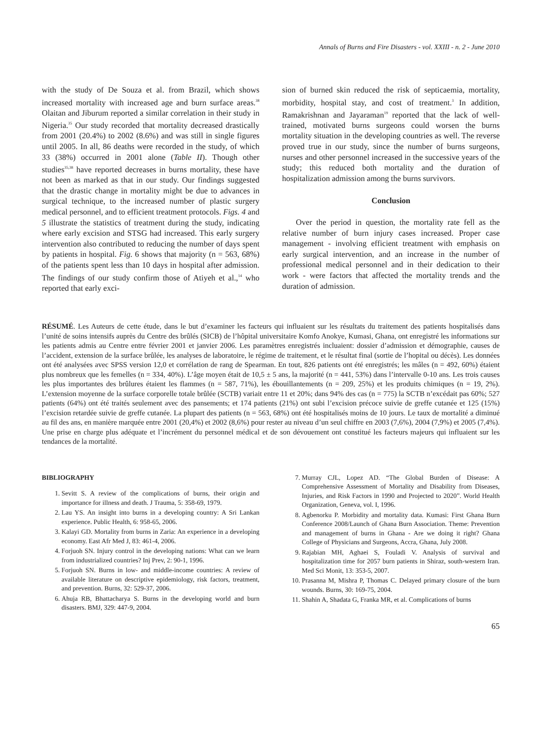Annals of Burns and Fire Disasters - vol. XXIII - n. 2 - June 2010
with the study of De Souza et al. from Brazil, which shows increased mortality with increased age and burn surface areas.<sup>38</sup> Olaitan and Jiburum reported a similar correlation in their study in Nigeria.<sup>35</sup> Our study recorded that mortality decreased drastically from 2001 (20.4%) to 2002 (8.6%) and was still in single figures until 2005. In all, 86 deaths were recorded in the study, of which 33 (38%) occurred in 2001 alone (Table II). Though other studies<sup>35,38</sup> have reported decreases in burns mortality, these have not been as marked as that in our study. Our findings suggested that the drastic change in mortality might be due to advances in surgical technique, to the increased number of plastic surgery medical personnel, and to efficient treatment protocols. Figs. 4 and 5 illustrate the statistics of treatment during the study, indicating where early excision and STSG had increased. This early surgery intervention also contributed to reducing the number of days spent by patients in hospital. Fig. 6 shows that majority (n = 563, 68%) of the patients spent less than 10 days in hospital after admission. The findings of our study confirm those of Atiyeh et al.,<sup>14</sup> who reported that early exci-
sion of burned skin reduced the risk of septicaemia, mortality, morbidity, hospital stay, and cost of treatment.<sup>3</sup> In addition, Ramakrishnan and Jayaraman<sup>19</sup> reported that the lack of well-trained, motivated burns surgeons could worsen the burns mortality situation in the developing countries as well. The reverse proved true in our study, since the number of burns surgeons, nurses and other personnel increased in the successive years of the study; this reduced both mortality and the duration of hospitalization admission among the burns survivors.
Conclusion
Over the period in question, the mortality rate fell as the relative number of burn injury cases increased. Proper case management - involving efficient treatment with emphasis on early surgical intervention, and an increase in the number of professional medical personnel and in their dedication to their work - were factors that affected the mortality trends and the duration of admission.
RÉSUMÉ. Les Auteurs de cette étude, dans le but d’examiner les facteurs qui influaient sur les résultats du traitement des patients hospitalisés dans l’unité de soins intensifs auprès du Centre des brûlés (SICB) de l’hôpital universitaire Komfo Anokye, Kumasi, Ghana, ont enregistré les informations sur les patients admis au Centre entre février 2001 et janvier 2006. Les paramètres enregistrés incluaient: dossier d’admission et démographie, causes de l’accident, extension de la surface brûlée, les analyses de laboratoire, le régime de traitement, et le résultat final (sortie de l’hopital ou décès). Les données ont été analysées avec SPSS version 12,0 et corrélation de rang de Spearman. En tout, 826 patients ont été enregistrés; les mâles (n = 492, 60%) étaient plus nombreux que les femelles (n = 334, 40%). L’âge moyen était de 10,5 ± 5 ans, la majorité (n = 441, 53%) dans l’intervalle 0-10 ans. Les trois causes les plus importantes des brûlures étaient les flammes (n = 587, 71%), les ébouillantements (n = 209, 25%) et les produits chimiques (n = 19, 2%). L’extension moyenne de la surface corporelle totale brûlée (SCTB) variait entre 11 et 20%; dans 94% des cas (n = 775) la SCTB n’excédait pas 60%; 527 patients (64%) ont été traités seulement avec des pansements; et 174 patients (21%) ont subi l’excision précoce suivie de greffe cutanée et 125 (15%) l’excision retardée suivie de greffe cutanée. La plupart des patients (n = 563, 68%) ont été hospitalisés moins de 10 jours. Le taux de mortalité a diminué au fil des ans, en manière marquée entre 2001 (20,4%) et 2002 (8,6%) pour rester au niveau d’un seul chiffre en 2003 (7,6%), 2004 (7,9%) et 2005 (7,4%). Une prise en charge plus adéquate et l’incrément du personnel médical et de son dévouement ont constitué les facteurs majeurs qui influaient sur les tendances de la mortalité.
BIBLIOGRAPHY
1. Sevitt S. A review of the complications of burns, their origin and importance for illness and death. J Trauma, 5: 358-69, 1979.
2. Lau YS. An insight into burns in a developing country: A Sri Lankan experience. Public Health, 6: 958-65, 2006.
3. Kalayi GD. Mortality from burns in Zaria: An experience in a developing economy. East Afr Med J, 83: 461-4, 2006.
4. Forjuoh SN. Injury control in the developing nations: What can we learn from industrialized countries? Inj Prev, 2: 90-1, 1996.
5. Forjuoh SN. Burns in low- and middle-income countries: A review of available literature on descriptive epidemiology, risk factors, treatment, and prevention. Burns, 32: 529-37, 2006.
6. Ahuja RB, Bhattacharya S. Burns in the developing world and burn disasters. BMJ, 329: 447-9, 2004.
7. Murray CJL, Lopez AD. “The Global Burden of Disease: A Comprehensive Assessment of Mortality and Disability from Diseases, Injuries, and Risk Factors in 1990 and Projected to 2020”. World Health Organization, Geneva, vol. I, 1996.
8. Agbenorku P. Morbidity and mortality data. Kumasi: First Ghana Burn Conference 2008/Launch of Ghana Burn Association. Theme: Prevention and management of burns in Ghana - Are we doing it right? Ghana College of Physicians and Surgeons, Accra, Ghana, July 2008.
9. Rajabian MH, Aghaei S, Fouladi V. Analysis of survival and hospitalization time for 2057 burn patients in Shiraz, south-western Iran. Med Sci Monit, 13: 353-5, 2007.
10. Prasanna M, Mishra P, Thomas C. Delayed primary closure of the burn wounds. Burns, 30: 169-75, 2004.
11. Shahin A, Shadata G, Franka MR, et al. Complications of burns
65